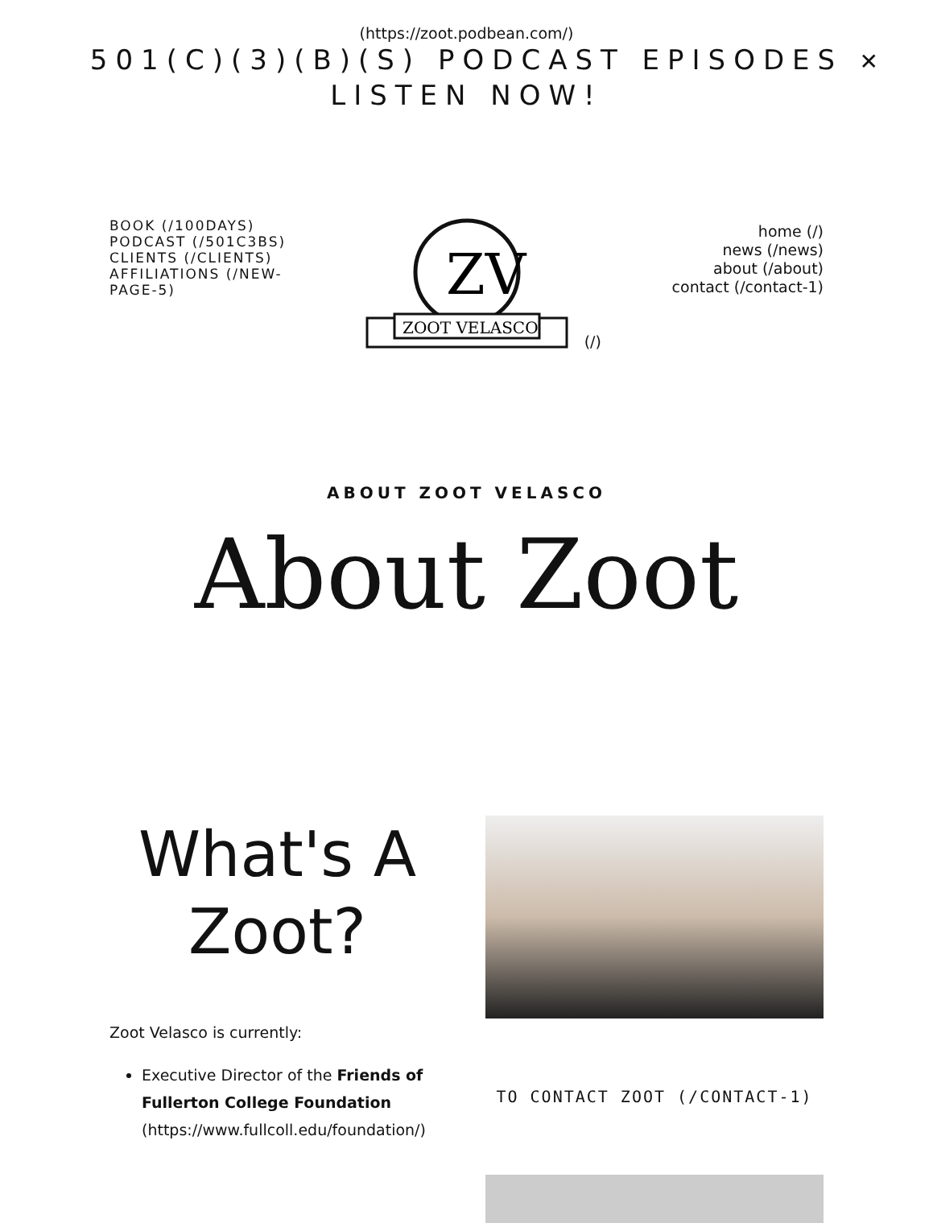(https://zoot.podbean.com/)
501(C)(3)(B)(S) PODCAST EPISODES
LISTEN NOW!
✕
BOOK (/100DAYS)
PODCAST (/501C3BS)
CLIENTS (/CLIENTS)
AFFILIATIONS (/NEW-PAGE-5)
ZV
ZOOT VELASCO
(/)
home (/)
news (/news)
about (/about)
contact (/contact-1)
ABOUT ZOOT VELASCO
About Zoot
What's A Zoot?
Zoot Velasco is currently:
Executive Director of the Friends of Fullerton College Foundation (https://www.fullcoll.edu/foundation/)
TO CONTACT ZOOT (/CONTACT-1)